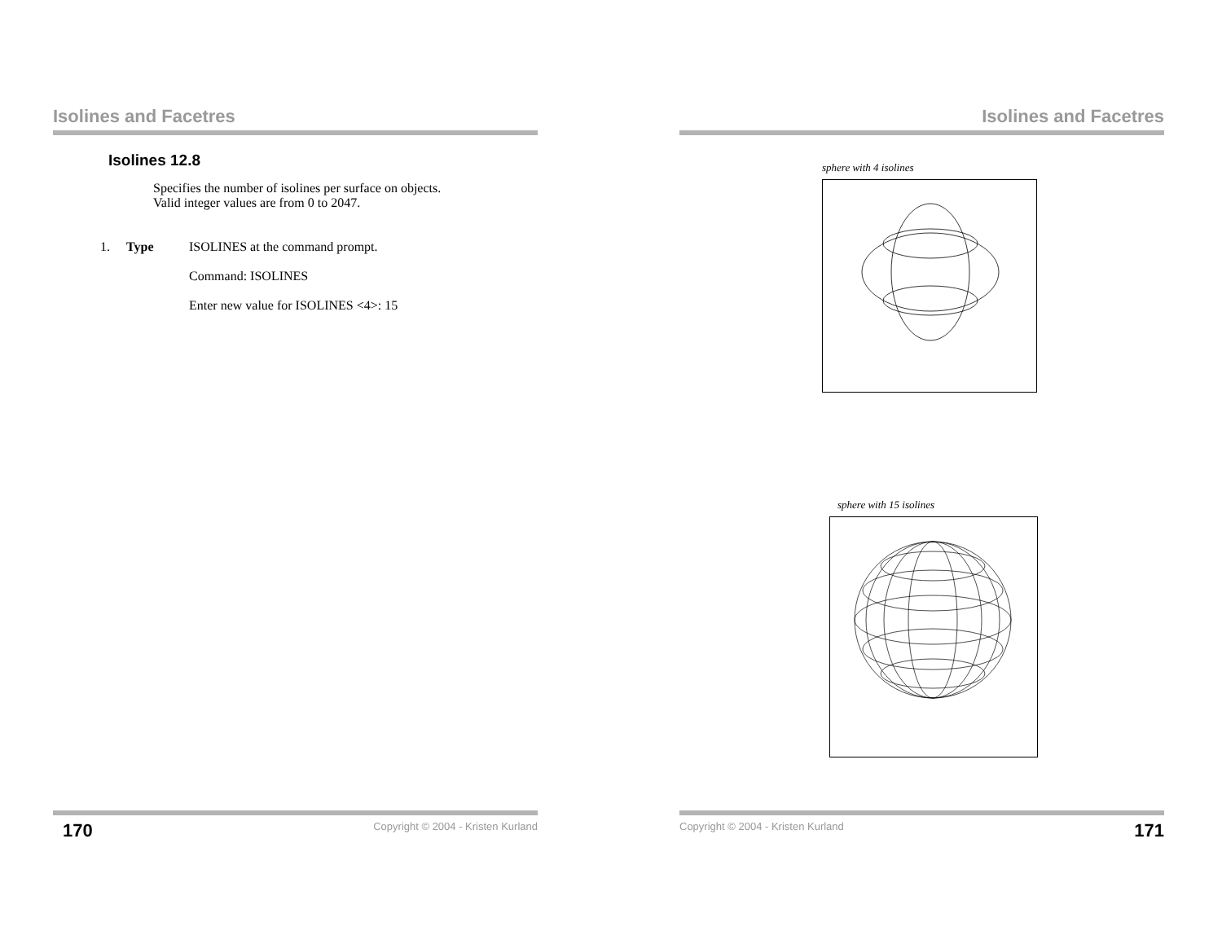Isolines and Facetres
Isolines 12.8
Specifies the number of isolines per surface on objects.
Valid integer values are from 0 to 2047.
1. Type ISOLINES at the command prompt.
Command: ISOLINES
Enter new value for ISOLINES <4>: 15
170 Copyright © 2004 - Kristen Kurland
Isolines and Facetres
sphere with 4 isolines
sphere with 15 isolines
Copyright © 2004 - Kristen Kurland 171